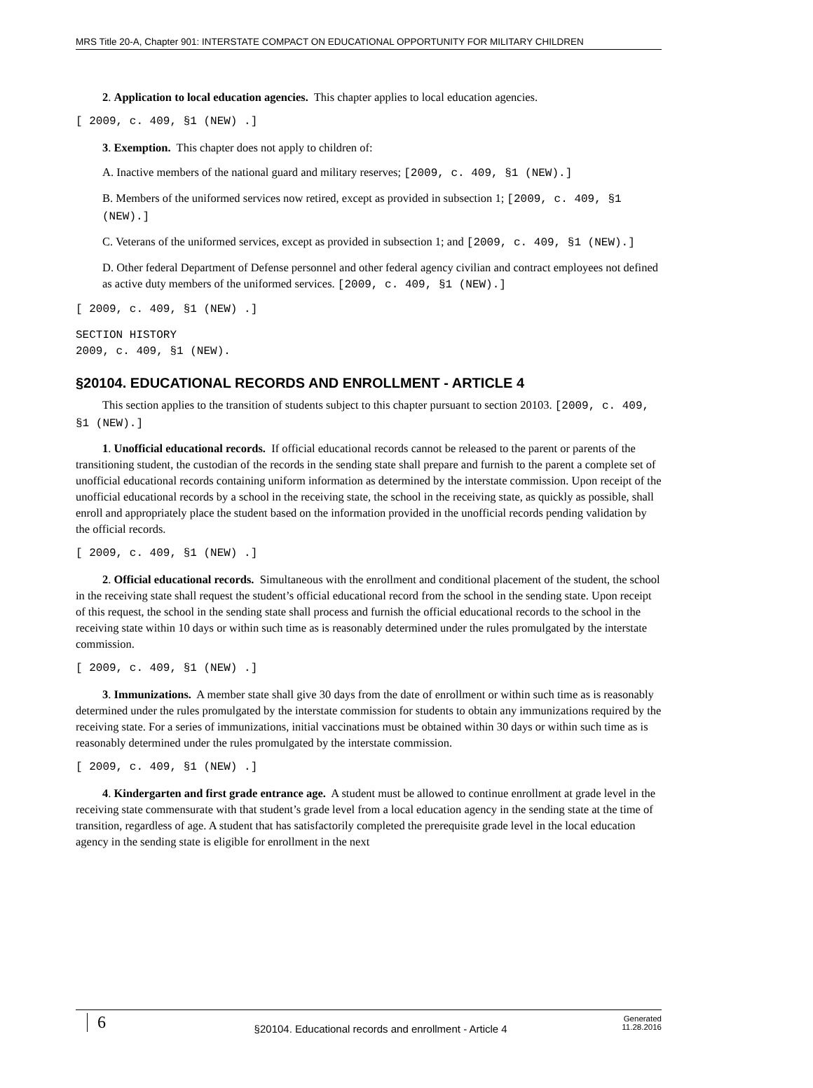MRS Title 20-A, Chapter 901: INTERSTATE COMPACT ON EDUCATIONAL OPPORTUNITY FOR MILITARY CHILDREN
2. Application to local education agencies. This chapter applies to local education agencies.
[ 2009, c. 409, §1 (NEW) .]
3. Exemption. This chapter does not apply to children of:
A. Inactive members of the national guard and military reserves; [2009, c. 409, §1 (NEW).]
B. Members of the uniformed services now retired, except as provided in subsection 1; [2009, c. 409, §1 (NEW).]
C. Veterans of the uniformed services, except as provided in subsection 1; and [2009, c. 409, §1 (NEW).]
D. Other federal Department of Defense personnel and other federal agency civilian and contract employees not defined as active duty members of the uniformed services. [2009, c. 409, §1 (NEW).]
[ 2009, c. 409, §1 (NEW) .]
SECTION HISTORY
2009, c. 409, §1 (NEW).
§20104. EDUCATIONAL RECORDS AND ENROLLMENT - ARTICLE 4
This section applies to the transition of students subject to this chapter pursuant to section 20103. [2009, c. 409, §1 (NEW).]
1. Unofficial educational records. If official educational records cannot be released to the parent or parents of the transitioning student, the custodian of the records in the sending state shall prepare and furnish to the parent a complete set of unofficial educational records containing uniform information as determined by the interstate commission. Upon receipt of the unofficial educational records by a school in the receiving state, the school in the receiving state, as quickly as possible, shall enroll and appropriately place the student based on the information provided in the unofficial records pending validation by the official records.
[ 2009, c. 409, §1 (NEW) .]
2. Official educational records. Simultaneous with the enrollment and conditional placement of the student, the school in the receiving state shall request the student’s official educational record from the school in the sending state. Upon receipt of this request, the school in the sending state shall process and furnish the official educational records to the school in the receiving state within 10 days or within such time as is reasonably determined under the rules promulgated by the interstate commission.
[ 2009, c. 409, §1 (NEW) .]
3. Immunizations. A member state shall give 30 days from the date of enrollment or within such time as is reasonably determined under the rules promulgated by the interstate commission for students to obtain any immunizations required by the receiving state. For a series of immunizations, initial vaccinations must be obtained within 30 days or within such time as is reasonably determined under the rules promulgated by the interstate commission.
[ 2009, c. 409, §1 (NEW) .]
4. Kindergarten and first grade entrance age. A student must be allowed to continue enrollment at grade level in the receiving state commensurate with that student’s grade level from a local education agency in the sending state at the time of transition, regardless of age. A student that has satisfactorily completed the prerequisite grade level in the local education agency in the sending state is eligible for enrollment in the next
6
§20104. Educational records and enrollment - Article 4
Generated
11.28.2016